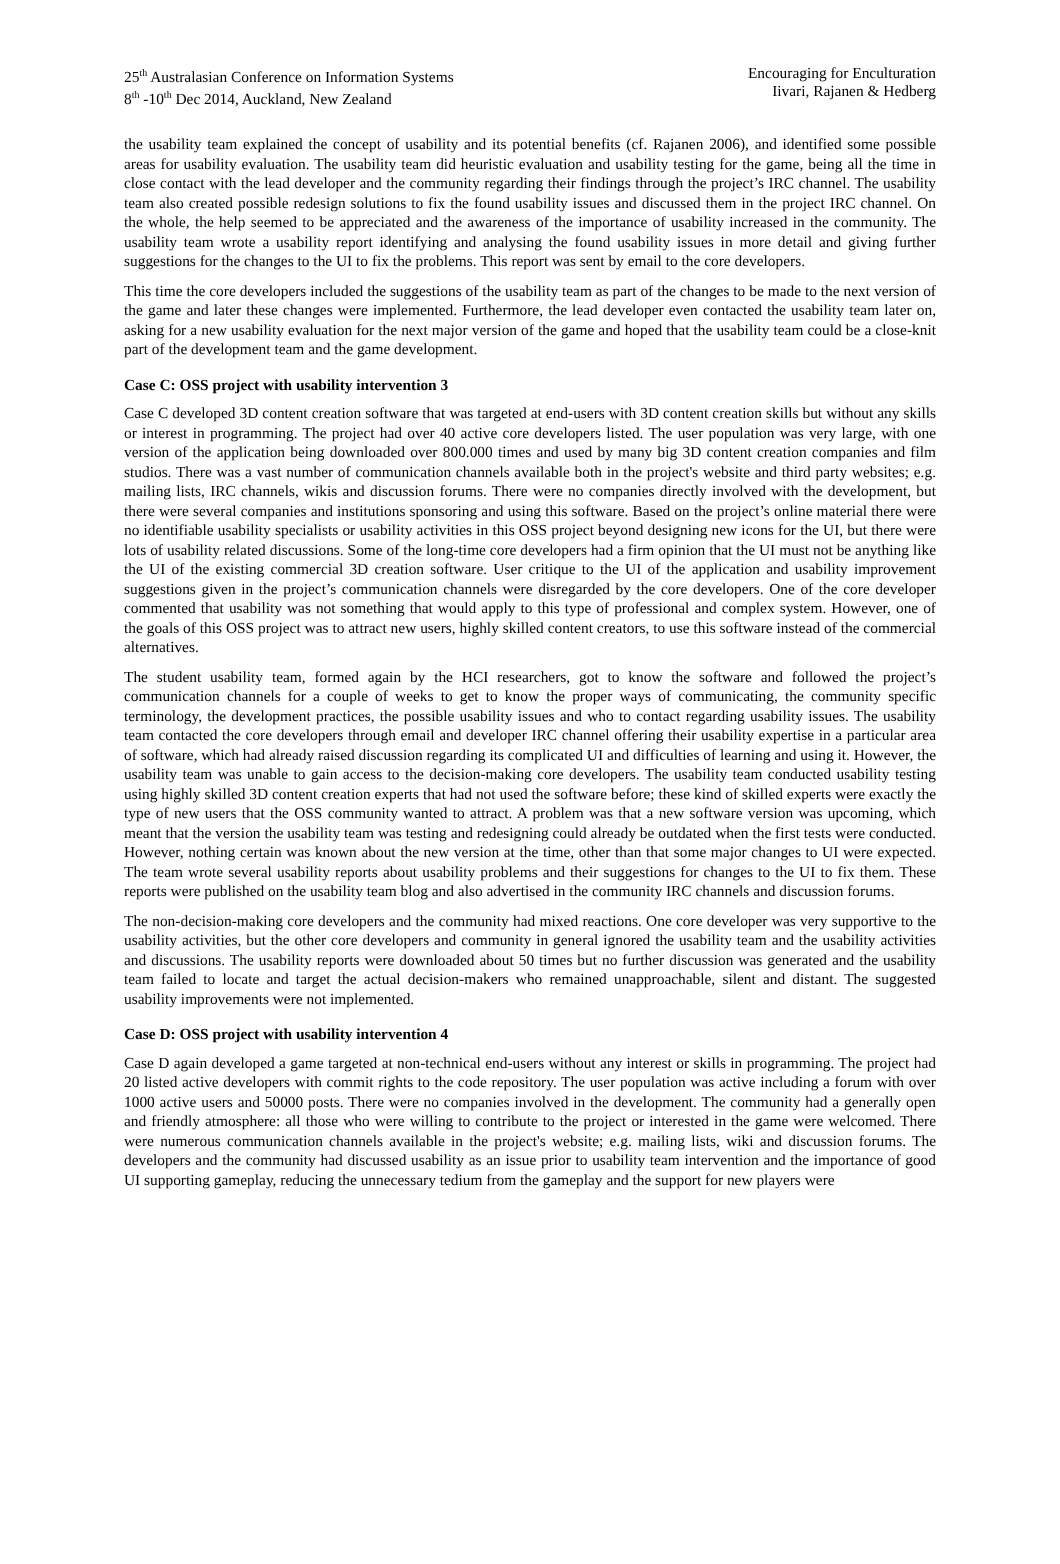25<sup>th</sup> Australasian Conference on Information Systems
8<sup>th</sup> -10<sup>th</sup> Dec 2014, Auckland, New Zealand
Encouraging for Enculturation
Iivari, Rajanen & Hedberg
the usability team explained the concept of usability and its potential benefits (cf. Rajanen 2006), and identified some possible areas for usability evaluation. The usability team did heuristic evaluation and usability testing for the game, being all the time in close contact with the lead developer and the community regarding their findings through the project’s IRC channel. The usability team also created possible redesign solutions to fix the found usability issues and discussed them in the project IRC channel. On the whole, the help seemed to be appreciated and the awareness of the importance of usability increased in the community. The usability team wrote a usability report identifying and analysing the found usability issues in more detail and giving further suggestions for the changes to the UI to fix the problems. This report was sent by email to the core developers.
This time the core developers included the suggestions of the usability team as part of the changes to be made to the next version of the game and later these changes were implemented. Furthermore, the lead developer even contacted the usability team later on, asking for a new usability evaluation for the next major version of the game and hoped that the usability team could be a close-knit part of the development team and the game development.
Case C: OSS project with usability intervention 3
Case C developed 3D content creation software that was targeted at end-users with 3D content creation skills but without any skills or interest in programming. The project had over 40 active core developers listed. The user population was very large, with one version of the application being downloaded over 800.000 times and used by many big 3D content creation companies and film studios. There was a vast number of communication channels available both in the project's website and third party websites; e.g. mailing lists, IRC channels, wikis and discussion forums. There were no companies directly involved with the development, but there were several companies and institutions sponsoring and using this software. Based on the project’s online material there were no identifiable usability specialists or usability activities in this OSS project beyond designing new icons for the UI, but there were lots of usability related discussions. Some of the long-time core developers had a firm opinion that the UI must not be anything like the UI of the existing commercial 3D creation software. User critique to the UI of the application and usability improvement suggestions given in the project’s communication channels were disregarded by the core developers. One of the core developer commented that usability was not something that would apply to this type of professional and complex system. However, one of the goals of this OSS project was to attract new users, highly skilled content creators, to use this software instead of the commercial alternatives.
The student usability team, formed again by the HCI researchers, got to know the software and followed the project’s communication channels for a couple of weeks to get to know the proper ways of communicating, the community specific terminology, the development practices, the possible usability issues and who to contact regarding usability issues. The usability team contacted the core developers through email and developer IRC channel offering their usability expertise in a particular area of software, which had already raised discussion regarding its complicated UI and difficulties of learning and using it. However, the usability team was unable to gain access to the decision-making core developers. The usability team conducted usability testing using highly skilled 3D content creation experts that had not used the software before; these kind of skilled experts were exactly the type of new users that the OSS community wanted to attract. A problem was that a new software version was upcoming, which meant that the version the usability team was testing and redesigning could already be outdated when the first tests were conducted. However, nothing certain was known about the new version at the time, other than that some major changes to UI were expected. The team wrote several usability reports about usability problems and their suggestions for changes to the UI to fix them. These reports were published on the usability team blog and also advertised in the community IRC channels and discussion forums.
The non-decision-making core developers and the community had mixed reactions. One core developer was very supportive to the usability activities, but the other core developers and community in general ignored the usability team and the usability activities and discussions. The usability reports were downloaded about 50 times but no further discussion was generated and the usability team failed to locate and target the actual decision-makers who remained unapproachable, silent and distant. The suggested usability improvements were not implemented.
Case D: OSS project with usability intervention 4
Case D again developed a game targeted at non-technical end-users without any interest or skills in programming. The project had 20 listed active developers with commit rights to the code repository. The user population was active including a forum with over 1000 active users and 50000 posts. There were no companies involved in the development. The community had a generally open and friendly atmosphere: all those who were willing to contribute to the project or interested in the game were welcomed. There were numerous communication channels available in the project's website; e.g. mailing lists, wiki and discussion forums. The developers and the community had discussed usability as an issue prior to usability team intervention and the importance of good UI supporting gameplay, reducing the unnecessary tedium from the gameplay and the support for new players were